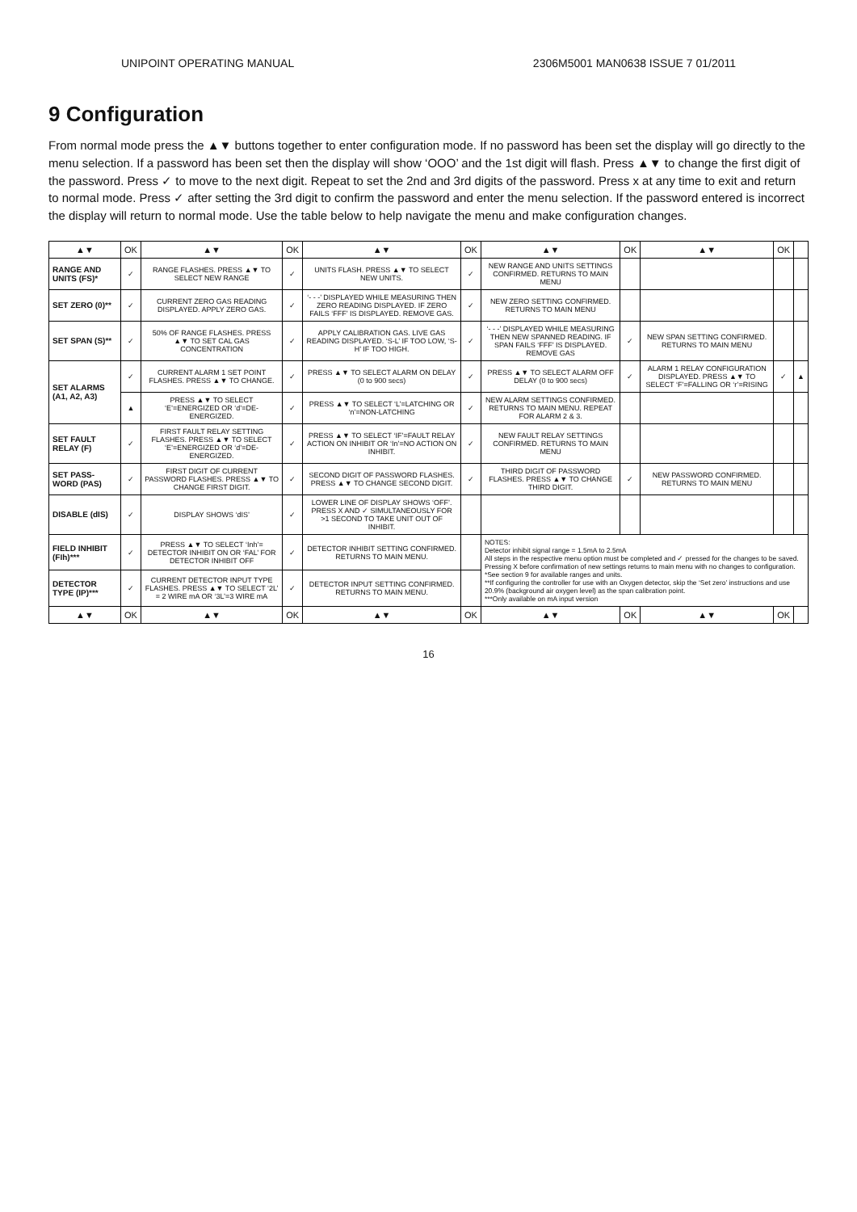UNIPOINT OPERATING MANUAL 2306M5001 MAN0638 ISSUE 7 01/2011
9 Configuration
From normal mode press the ▲▼ buttons together to enter configuration mode. If no password has been set the display will go directly to the menu selection. If a password has been set then the display will show ‘OOO’ and the 1st digit will flash. Press ▲▼ to change the first digit of the password. Press ✓ to move to the next digit. Repeat to set the 2nd and 3rd digits of the password. Press x at any time to exit and return to normal mode. Press ✓ after setting the 3rd digit to confirm the password and enter the menu selection. If the password entered is incorrect the display will return to normal mode. Use the table below to help navigate the menu and make configuration changes.
| ▲▼ | OK | ▲▼ | OK | ▲▼ | OK | ▲▼ | OK | ▲▼ | OK | |
| --- | --- | --- | --- | --- | --- | --- | --- | --- | --- | --- |
| RANGE AND UNITS (FS)* | ✓ | RANGE FLASHES. PRESS ▲▼ TO SELECT NEW RANGE | ✓ | UNITS FLASH. PRESS ▲▼ TO SELECT NEW UNITS. | ✓ | NEW RANGE AND UNITS SETTINGS CONFIRMED. RETURNS TO MAIN MENU | | | | |
| SET ZERO (0)** | ✓ | CURRENT ZERO GAS READING DISPLAYED. APPLY ZERO GAS. | ✓ | ‘- - -’ DISPLAYED WHILE MEASURING THEN ZERO READING DISPLAYED. IF ZERO FAILS ‘FFF’ IS DISPLAYED. REMOVE GAS. | ✓ | NEW ZERO SETTING CONFIRMED. RETURNS TO MAIN MENU | | | | |
| SET SPAN (S)** | ✓ | 50% OF RANGE FLASHES. PRESS ▲▼ TO SET CAL GAS CONCENTRATION | ✓ | APPLY CALIBRATION GAS. LIVE GAS READING DISPLAYED. ‘S-L’ IF TOO LOW, ‘S-H’ IF TOO HIGH. | ✓ | ‘- - -’ DISPLAYED WHILE MEASURING THEN NEW SPANNED READING. IF SPAN FAILS ‘FFF’ IS DISPLAYED. REMOVE GAS | ✓ | NEW SPAN SETTING CONFIRMED. RETURNS TO MAIN MENU | | |
| SET ALARMS (A1, A2, A3) | ✓ | CURRENT ALARM 1 SET POINT FLASHES. PRESS ▲▼ TO CHANGE. | ✓ | PRESS ▲▼ TO SELECT ALARM ON DELAY (0 to 900 secs) | ✓ | PRESS ▲▼ TO SELECT ALARM OFF DELAY (0 to 900 secs) | ✓ | ALARM 1 RELAY CONFIGURATION DISPLAYED. PRESS ▲▼ TO SELECT ‘F’=FALLING OR ‘r’=RISING | ✓ | ▲ |
| | ▲ | PRESS ▲▼ TO SELECT ‘E’=ENERGIZED OR ‘d’=DE-ENERGIZED. | ✓ | PRESS ▲▼ TO SELECT ‘L’=LATCHING OR ‘n’=NON-LATCHING | ✓ | NEW ALARM SETTINGS CONFIRMED. RETURNS TO MAIN MENU. REPEAT FOR ALARM 2 & 3. | | | | |
| SET FAULT RELAY (F) | ✓ | FIRST FAULT RELAY SETTING FLASHES. PRESS ▲▼ TO SELECT ‘E’=ENERGIZED OR ‘d’=DE-ENERGIZED. | ✓ | PRESS ▲▼ TO SELECT ‘IF’=FAULT RELAY ACTION ON INHIBIT OR ‘In’=NO ACTION ON INHIBIT. | ✓ | NEW FAULT RELAY SETTINGS CONFIRMED. RETURNS TO MAIN MENU | | | | |
| SET PASS-WORD (PAS) | ✓ | FIRST DIGIT OF CURRENT PASSWORD FLASHES. PRESS ▲▼ TO CHANGE FIRST DIGIT. | ✓ | SECOND DIGIT OF PASSWORD FLASHES. PRESS ▲▼ TO CHANGE SECOND DIGIT. | ✓ | THIRD DIGIT OF PASSWORD FLASHES. PRESS ▲▼ TO CHANGE THIRD DIGIT. | ✓ | NEW PASSWORD CONFIRMED. RETURNS TO MAIN MENU | | |
| DISABLE (dIS) | ✓ | DISPLAY SHOWS ‘dIS’ | ✓ | LOWER LINE OF DISPLAY SHOWS ‘OFF’. PRESS X AND ✓ SIMULTANEOUSLY FOR >1 SECOND TO TAKE UNIT OUT OF INHIBIT. | | | | | | |
| FIELD INHIBIT (FIh)*** | ✓ | PRESS ▲▼ TO SELECT ‘Inh’= DETECTOR INHIBIT ON OR ‘FAL’ FOR DETECTOR INHIBIT OFF | ✓ | DETECTOR INHIBIT SETTING CONFIRMED. RETURNS TO MAIN MENU. | | NOTES: Detector inhibit signal range = 1.5mA to 2.5mA All steps in the respective menu option must be completed and ✓ pressed for the changes to be saved. Pressing X before confirmation of new settings returns to main menu with no changes to configuration. *See section 9 for available ranges and units. **If configuring the controller for use with an Oxygen detector, skip the ‘Set zero’ instructions and use 20.9% (background air oxygen level) as the span calibration point. ***Only available on mA input version | | | | |
| DETECTOR TYPE (IP)*** | ✓ | CURRENT DETECTOR INPUT TYPE FLASHES. PRESS ▲▼ TO SELECT ‘2L’ = 2 WIRE mA OR ‘3L’=3 WIRE mA | ✓ | DETECTOR INPUT SETTING CONFIRMED. RETURNS TO MAIN MENU. | | | | | | |
| ▲▼ | OK | ▲▼ | OK | ▲▼ | OK | ▲▼ | OK | ▲▼ | OK | |
16